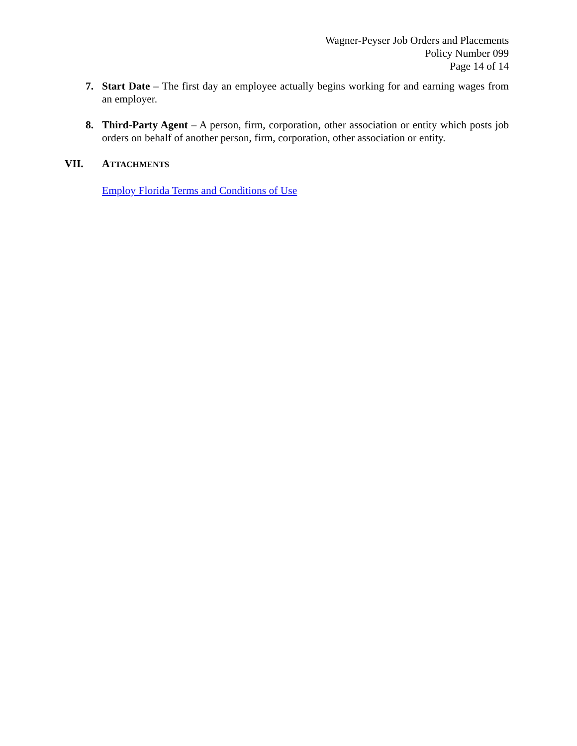Wagner-Peyser Job Orders and Placements
Policy Number 099
Page 14 of 14
7. Start Date – The first day an employee actually begins working for and earning wages from an employer.
8. Third-Party Agent – A person, firm, corporation, other association or entity which posts job orders on behalf of another person, firm, corporation, other association or entity.
VII. ATTACHMENTS
Employ Florida Terms and Conditions of Use